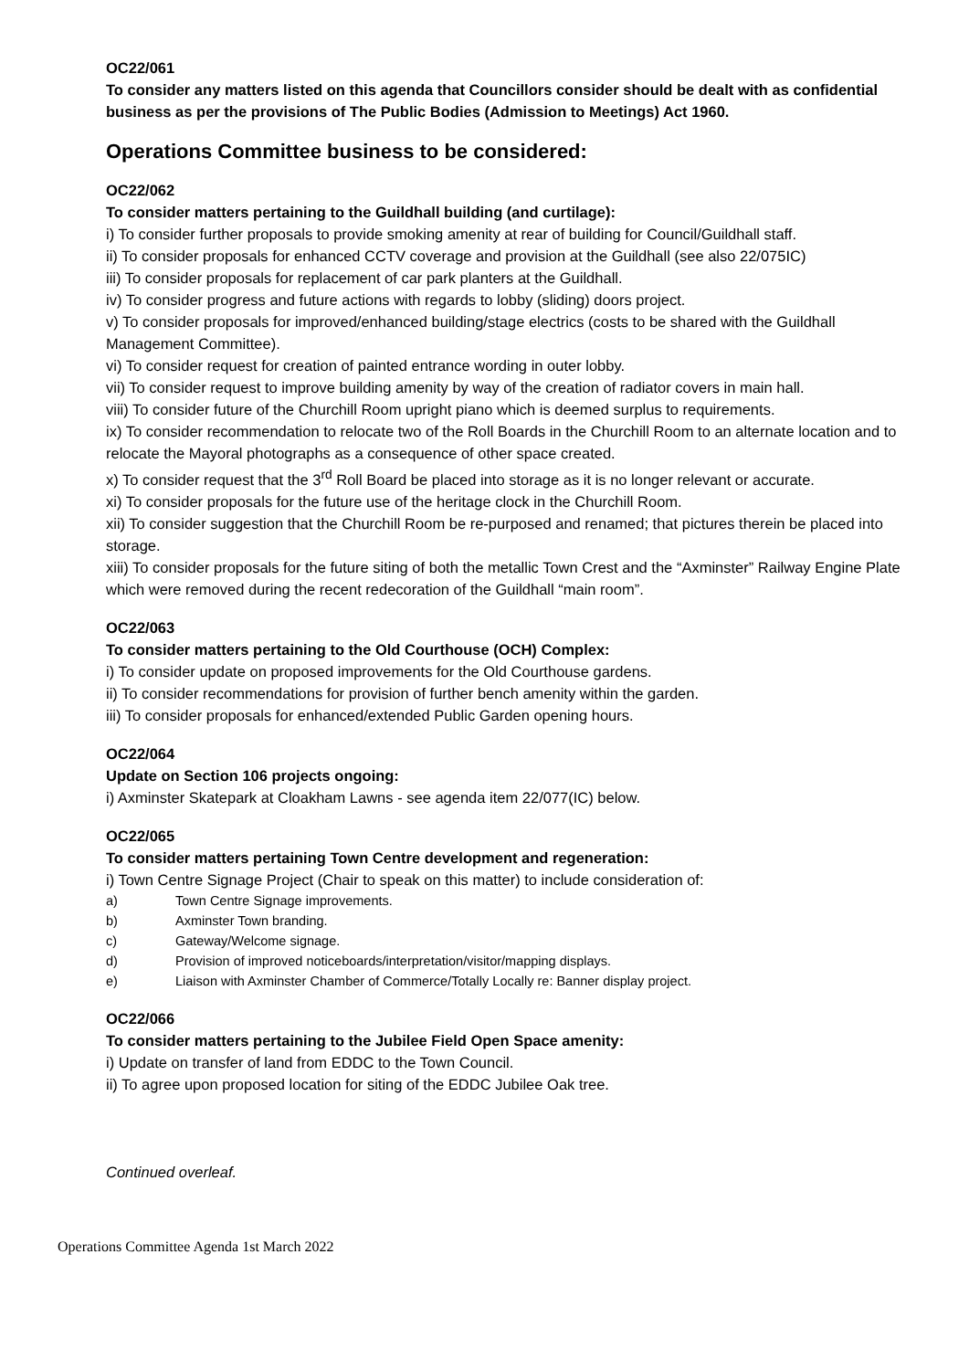OC22/061
To consider any matters listed on this agenda that Councillors consider should be dealt with as confidential business as per the provisions of The Public Bodies (Admission to Meetings) Act 1960.
Operations Committee business to be considered:
OC22/062
To consider matters pertaining to the Guildhall building (and curtilage):
i) To consider further proposals to provide smoking amenity at rear of building for Council/Guildhall staff.
ii) To consider proposals for enhanced CCTV coverage and provision at the Guildhall (see also 22/075IC)
iii) To consider proposals for replacement of car park planters at the Guildhall.
iv) To consider progress and future actions with regards to lobby (sliding) doors project.
v) To consider proposals for improved/enhanced building/stage electrics (costs to be shared with the Guildhall Management Committee).
vi) To consider request for creation of painted entrance wording in outer lobby.
vii) To consider request to improve building amenity by way of the creation of radiator covers in main hall.
viii) To consider future of the Churchill Room upright piano which is deemed surplus to requirements.
ix) To consider recommendation to relocate two of the Roll Boards in the Churchill Room to an alternate location and to relocate the Mayoral photographs as a consequence of other space created.
x) To consider request that the 3<sup>rd</sup> Roll Board be placed into storage as it is no longer relevant or accurate.
xi) To consider proposals for the future use of the heritage clock in the Churchill Room.
xii) To consider suggestion that the Churchill Room be re-purposed and renamed; that pictures therein be placed into storage.
xiii) To consider proposals for the future siting of both the metallic Town Crest and the “Axminster” Railway Engine Plate which were removed during the recent redecoration of the Guildhall “main room”.
OC22/063
To consider matters pertaining to the Old Courthouse (OCH) Complex:
i) To consider update on proposed improvements for the Old Courthouse gardens.
ii) To consider recommendations for provision of further bench amenity within the garden.
iii) To consider proposals for enhanced/extended Public Garden opening hours.
OC22/064
Update on Section 106 projects ongoing:
i) Axminster Skatepark at Cloakham Lawns - see agenda item 22/077(IC) below.
OC22/065
To consider matters pertaining Town Centre development and regeneration:
i) Town Centre Signage Project (Chair to speak on this matter) to include consideration of:
a) Town Centre Signage improvements.
b) Axminster Town branding.
c) Gateway/Welcome signage.
d) Provision of improved noticeboards/interpretation/visitor/mapping displays.
e) Liaison with Axminster Chamber of Commerce/Totally Locally re: Banner display project.
OC22/066
To consider matters pertaining to the Jubilee Field Open Space amenity:
i) Update on transfer of land from EDDC to the Town Council.
ii) To agree upon proposed location for siting of the EDDC Jubilee Oak tree.
Continued overleaf.
Operations Committee Agenda 1st March 2022